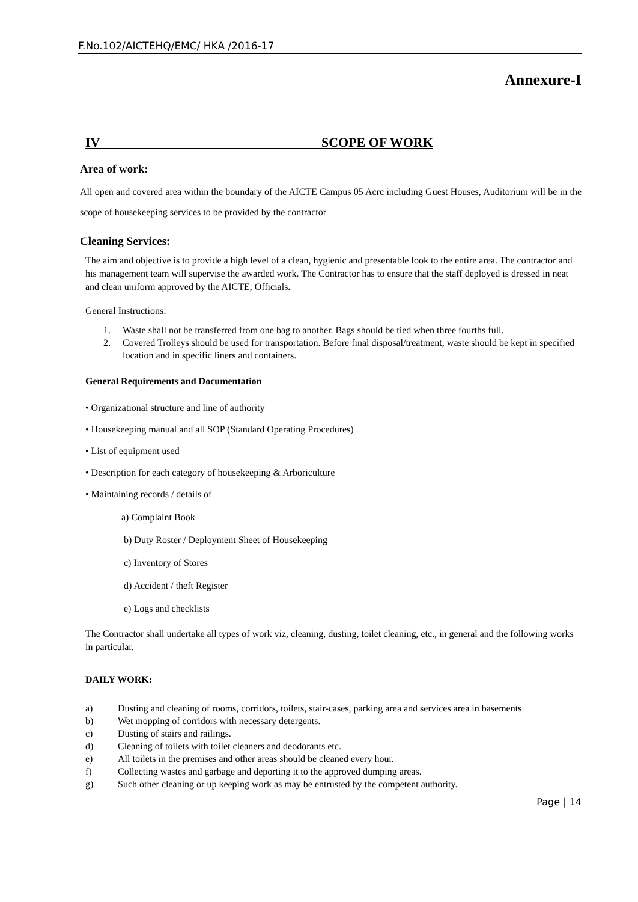F.No.102/AICTEHQ/EMC/ HKA /2016-17
Annexure-I
IV SCOPE OF WORK
Area of work:
All open and covered area within the boundary of the AICTE Campus 05 Acrc including Guest Houses, Auditorium will be in the scope of housekeeping services to be provided by the contractor
Cleaning Services:
The aim and objective is to provide a high level of a clean, hygienic and presentable look to the entire area. The contractor and his management team will supervise the awarded work. The Contractor has to ensure that the staff deployed is dressed in neat and clean uniform approved by the AICTE, Officials.
General Instructions:
1. Waste shall not be transferred from one bag to another. Bags should be tied when three fourths full.
2. Covered Trolleys should be used for transportation. Before final disposal/treatment, waste should be kept in specified location and in specific liners and containers.
General Requirements and Documentation
• Organizational structure and line of authority
• Housekeeping manual and all SOP (Standard Operating Procedures)
• List of equipment used
• Description for each category of housekeeping & Arboriculture
• Maintaining records / details of
a) Complaint Book
b) Duty Roster / Deployment Sheet of Housekeeping
c) Inventory of Stores
d) Accident / theft Register
e) Logs and checklists
The Contractor shall undertake all types of work viz, cleaning, dusting, toilet cleaning, etc., in general and the following works in particular.
DAILY WORK:
a) Dusting and cleaning of rooms, corridors, toilets, stair-cases, parking area and services area in basements
b) Wet mopping of corridors with necessary detergents.
c) Dusting of stairs and railings.
d) Cleaning of toilets with toilet cleaners and deodorants etc.
e) All toilets in the premises and other areas should be cleaned every hour.
f) Collecting wastes and garbage and deporting it to the approved dumping areas.
g) Such other cleaning or up keeping work as may be entrusted by the competent authority.
Page | 14